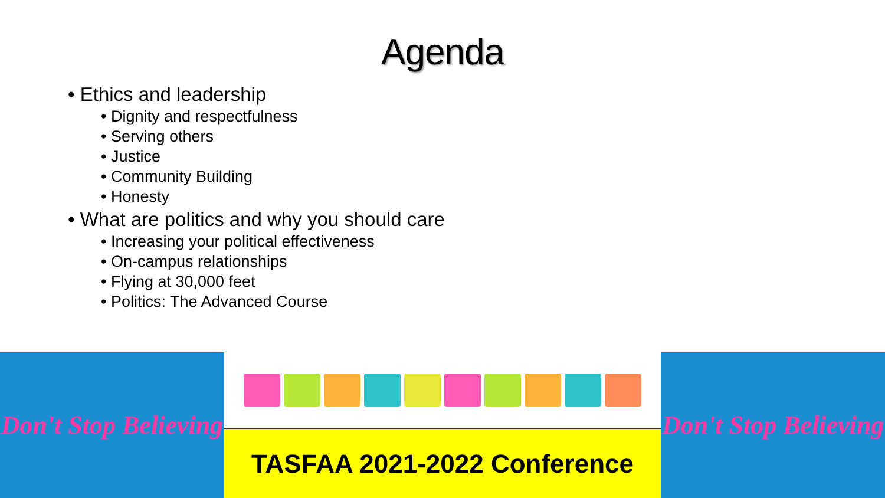Agenda
• Ethics and leadership
• Dignity and respectfulness
• Serving others
• Justice
• Community Building
• Honesty
• What are politics and why you should care
• Increasing your political effectiveness
• On-campus relationships
• Flying at 30,000 feet
• Politics: The Advanced Course
Don't Stop Believing
TASFAA 2021-2022 Conference Don't Stop Believing